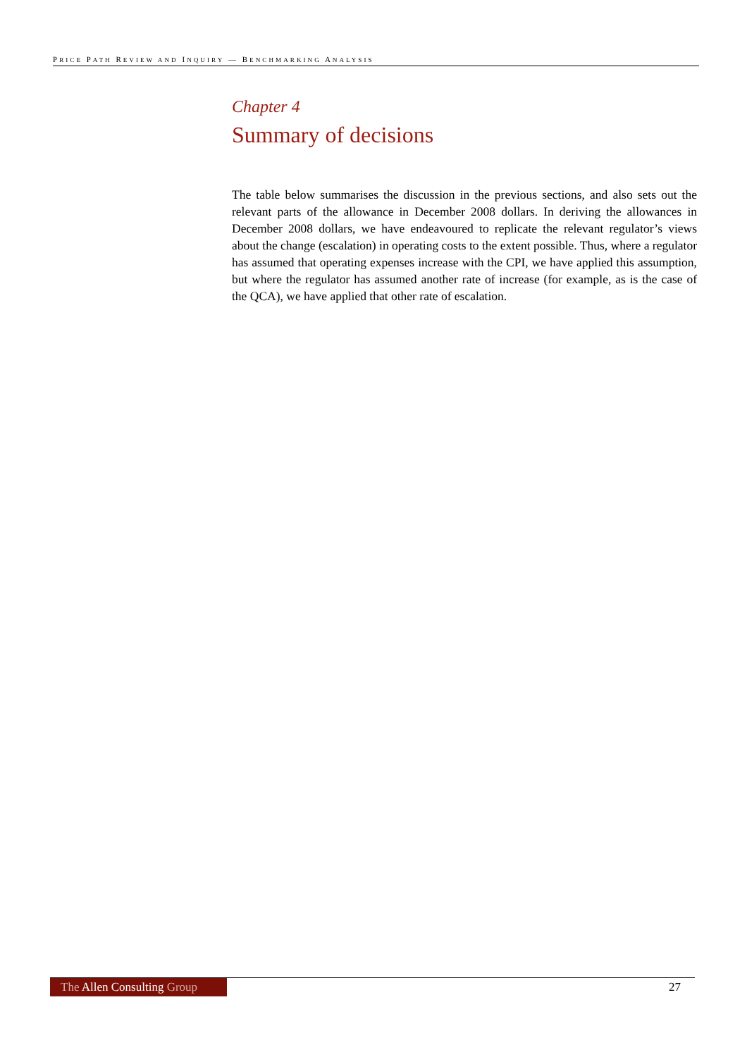PRICE PATH REVIEW AND INQUIRY — BENCHMARKING ANALYSIS
Chapter 4
Summary of decisions
The table below summarises the discussion in the previous sections, and also sets out the relevant parts of the allowance in December 2008 dollars. In deriving the allowances in December 2008 dollars, we have endeavoured to replicate the relevant regulator’s views about the change (escalation) in operating costs to the extent possible. Thus, where a regulator has assumed that operating expenses increase with the CPI, we have applied this assumption, but where the regulator has assumed another rate of increase (for example, as is the case of the QCA), we have applied that other rate of escalation.
The Allen Consulting Group
27